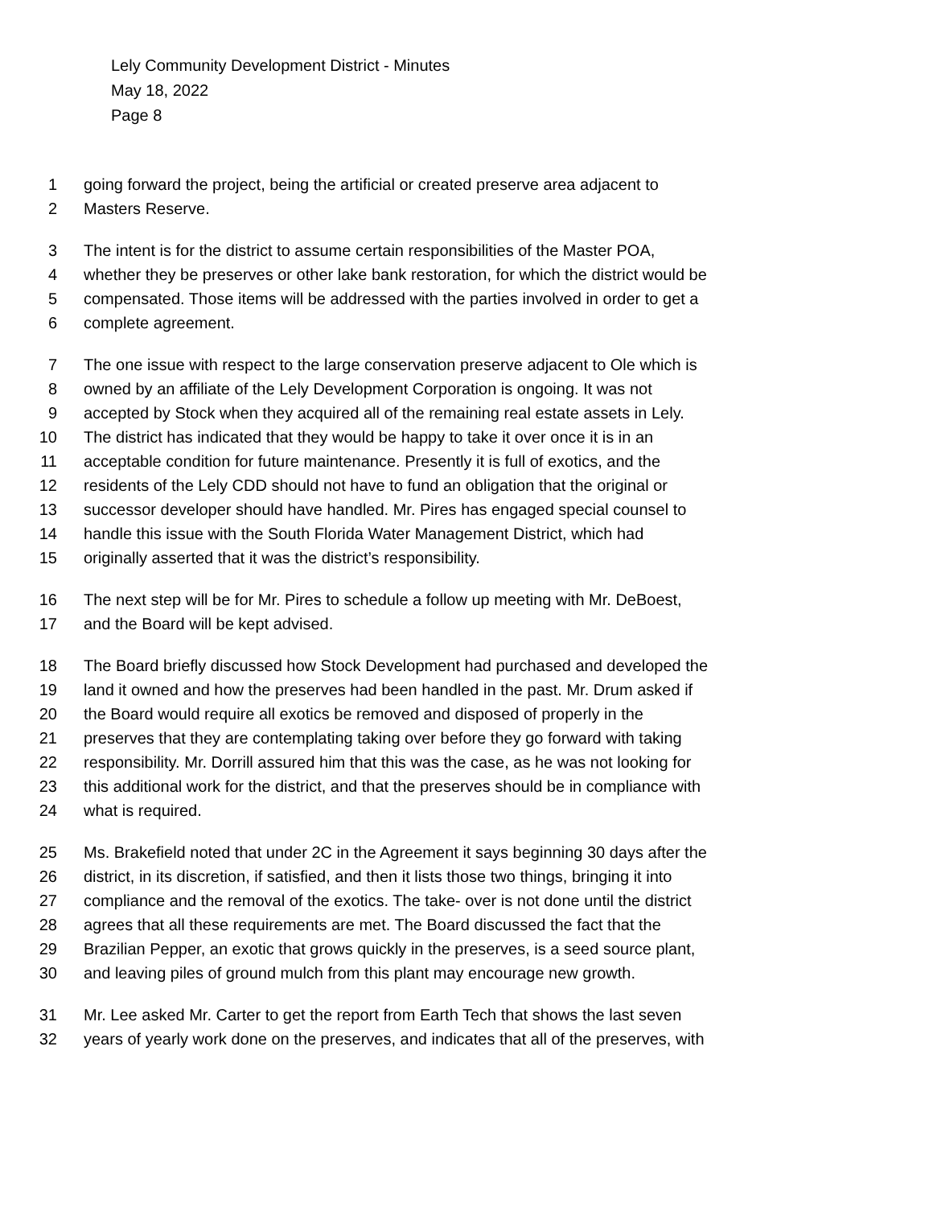Lely Community Development District - Minutes
May 18, 2022
Page 8
1 going forward the project, being the artificial or created preserve area adjacent to
2 Masters Reserve.
3 The intent is for the district to assume certain responsibilities of the Master POA,
4 whether they be preserves or other lake bank restoration, for which the district would be
5 compensated. Those items will be addressed with the parties involved in order to get a
6 complete agreement.
7 The one issue with respect to the large conservation preserve adjacent to Ole which is
8 owned by an affiliate of the Lely Development Corporation is ongoing. It was not
9 accepted by Stock when they acquired all of the remaining real estate assets in Lely.
10 The district has indicated that they would be happy to take it over once it is in an
11 acceptable condition for future maintenance. Presently it is full of exotics, and the
12 residents of the Lely CDD should not have to fund an obligation that the original or
13 successor developer should have handled. Mr. Pires has engaged special counsel to
14 handle this issue with the South Florida Water Management District, which had
15 originally asserted that it was the district’s responsibility.
16 The next step will be for Mr. Pires to schedule a follow up meeting with Mr. DeBoest,
17 and the Board will be kept advised.
18 The Board briefly discussed how Stock Development had purchased and developed the
19 land it owned and how the preserves had been handled in the past. Mr. Drum asked if
20 the Board would require all exotics be removed and disposed of properly in the
21 preserves that they are contemplating taking over before they go forward with taking
22 responsibility. Mr. Dorrill assured him that this was the case, as he was not looking for
23 this additional work for the district, and that the preserves should be in compliance with
24 what is required.
25 Ms. Brakefield noted that under 2C in the Agreement it says beginning 30 days after the
26 district, in its discretion, if satisfied, and then it lists those two things, bringing it into
27 compliance and the removal of the exotics. The take- over is not done until the district
28 agrees that all these requirements are met. The Board discussed the fact that the
29 Brazilian Pepper, an exotic that grows quickly in the preserves, is a seed source plant,
30 and leaving piles of ground mulch from this plant may encourage new growth.
31 Mr. Lee asked Mr. Carter to get the report from Earth Tech that shows the last seven
32 years of yearly work done on the preserves, and indicates that all of the preserves, with